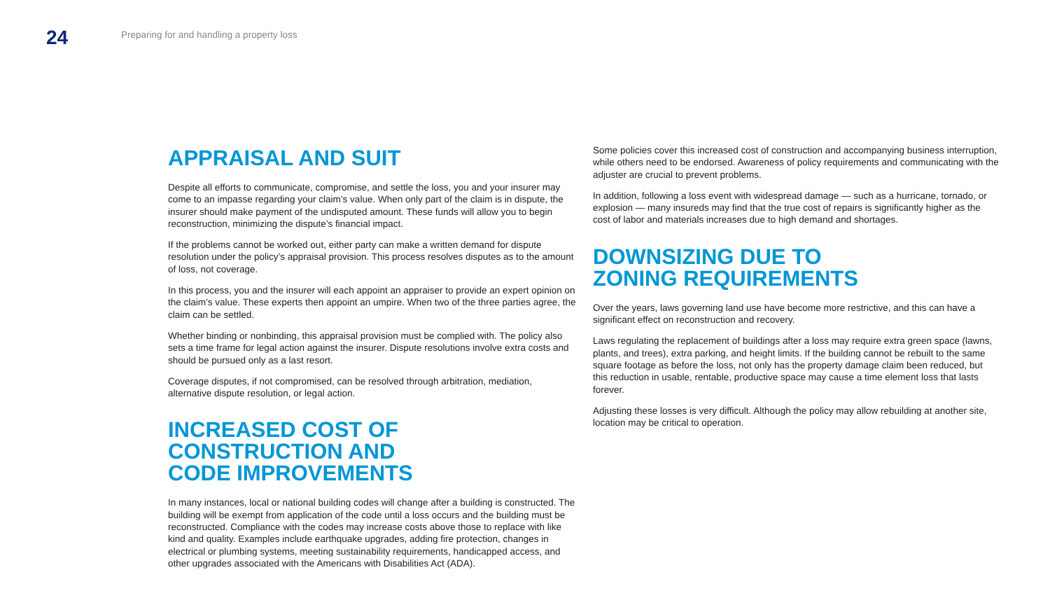24
Preparing for and handling a property loss
APPRAISAL AND SUIT
Despite all efforts to communicate, compromise, and settle the loss, you and your insurer may come to an impasse regarding your claim’s value. When only part of the claim is in dispute, the insurer should make payment of the undisputed amount. These funds will allow you to begin reconstruction, minimizing the dispute’s financial impact.
If the problems cannot be worked out, either party can make a written demand for dispute resolution under the policy’s appraisal provision. This process resolves disputes as to the amount of loss, not coverage.
In this process, you and the insurer will each appoint an appraiser to provide an expert opinion on the claim’s value. These experts then appoint an umpire. When two of the three parties agree, the claim can be settled.
Whether binding or nonbinding, this appraisal provision must be complied with. The policy also sets a time frame for legal action against the insurer. Dispute resolutions involve extra costs and should be pursued only as a last resort.
Coverage disputes, if not compromised, can be resolved through arbitration, mediation, alternative dispute resolution, or legal action.
INCREASED COST OF
CONSTRUCTION AND
CODE IMPROVEMENTS
In many instances, local or national building codes will change after a building is constructed. The building will be exempt from application of the code until a loss occurs and the building must be reconstructed. Compliance with the codes may increase costs above those to replace with like kind and quality. Examples include earthquake upgrades, adding fire protection, changes in electrical or plumbing systems, meeting sustainability requirements, handicapped access, and other upgrades associated with the Americans with Disabilities Act (ADA).
Some policies cover this increased cost of construction and accompanying business interruption, while others need to be endorsed. Awareness of policy requirements and communicating with the adjuster are crucial to prevent problems.
In addition, following a loss event with widespread damage — such as a hurricane, tornado, or explosion — many insureds may find that the true cost of repairs is significantly higher as the cost of labor and materials increases due to high demand and shortages.
DOWNSIZING DUE TO
ZONING REQUIREMENTS
Over the years, laws governing land use have become more restrictive, and this can have a significant effect on reconstruction and recovery.
Laws regulating the replacement of buildings after a loss may require extra green space (lawns, plants, and trees), extra parking, and height limits. If the building cannot be rebuilt to the same square footage as before the loss, not only has the property damage claim been reduced, but this reduction in usable, rentable, productive space may cause a time element loss that lasts forever.
Adjusting these losses is very difficult. Although the policy may allow rebuilding at another site, location may be critical to operation.